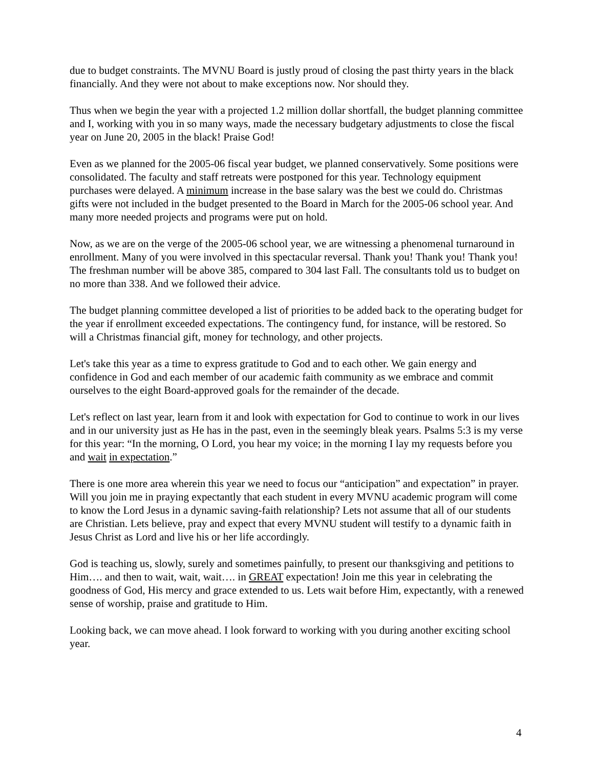due to budget constraints. The MVNU Board is justly proud of closing the past thirty years in the black financially. And they were not about to make exceptions now. Nor should they.
Thus when we begin the year with a projected 1.2 million dollar shortfall, the budget planning committee and I, working with you in so many ways, made the necessary budgetary adjustments to close the fiscal year on June 20, 2005 in the black! Praise God!
Even as we planned for the 2005-06 fiscal year budget, we planned conservatively. Some positions were consolidated. The faculty and staff retreats were postponed for this year. Technology equipment purchases were delayed. A minimum increase in the base salary was the best we could do. Christmas gifts were not included in the budget presented to the Board in March for the 2005-06 school year. And many more needed projects and programs were put on hold.
Now, as we are on the verge of the 2005-06 school year, we are witnessing a phenomenal turnaround in enrollment. Many of you were involved in this spectacular reversal. Thank you! Thank you! Thank you! The freshman number will be above 385, compared to 304 last Fall. The consultants told us to budget on no more than 338. And we followed their advice.
The budget planning committee developed a list of priorities to be added back to the operating budget for the year if enrollment exceeded expectations. The contingency fund, for instance, will be restored. So will a Christmas financial gift, money for technology, and other projects.
Let's take this year as a time to express gratitude to God and to each other. We gain energy and confidence in God and each member of our academic faith community as we embrace and commit ourselves to the eight Board-approved goals for the remainder of the decade.
Let's reflect on last year, learn from it and look with expectation for God to continue to work in our lives and in our university just as He has in the past, even in the seemingly bleak years. Psalms 5:3 is my verse for this year: “In the morning, O Lord, you hear my voice; in the morning I lay my requests before you and wait in expectation.”
There is one more area wherein this year we need to focus our “anticipation” and expectation” in prayer. Will you join me in praying expectantly that each student in every MVNU academic program will come to know the Lord Jesus in a dynamic saving-faith relationship? Lets not assume that all of our students are Christian. Lets believe, pray and expect that every MVNU student will testify to a dynamic faith in Jesus Christ as Lord and live his or her life accordingly.
God is teaching us, slowly, surely and sometimes painfully, to present our thanksgiving and petitions to Him…. and then to wait, wait, wait…. in GREAT expectation! Join me this year in celebrating the goodness of God, His mercy and grace extended to us. Lets wait before Him, expectantly, with a renewed sense of worship, praise and gratitude to Him.
Looking back, we can move ahead. I look forward to working with you during another exciting school year.
4